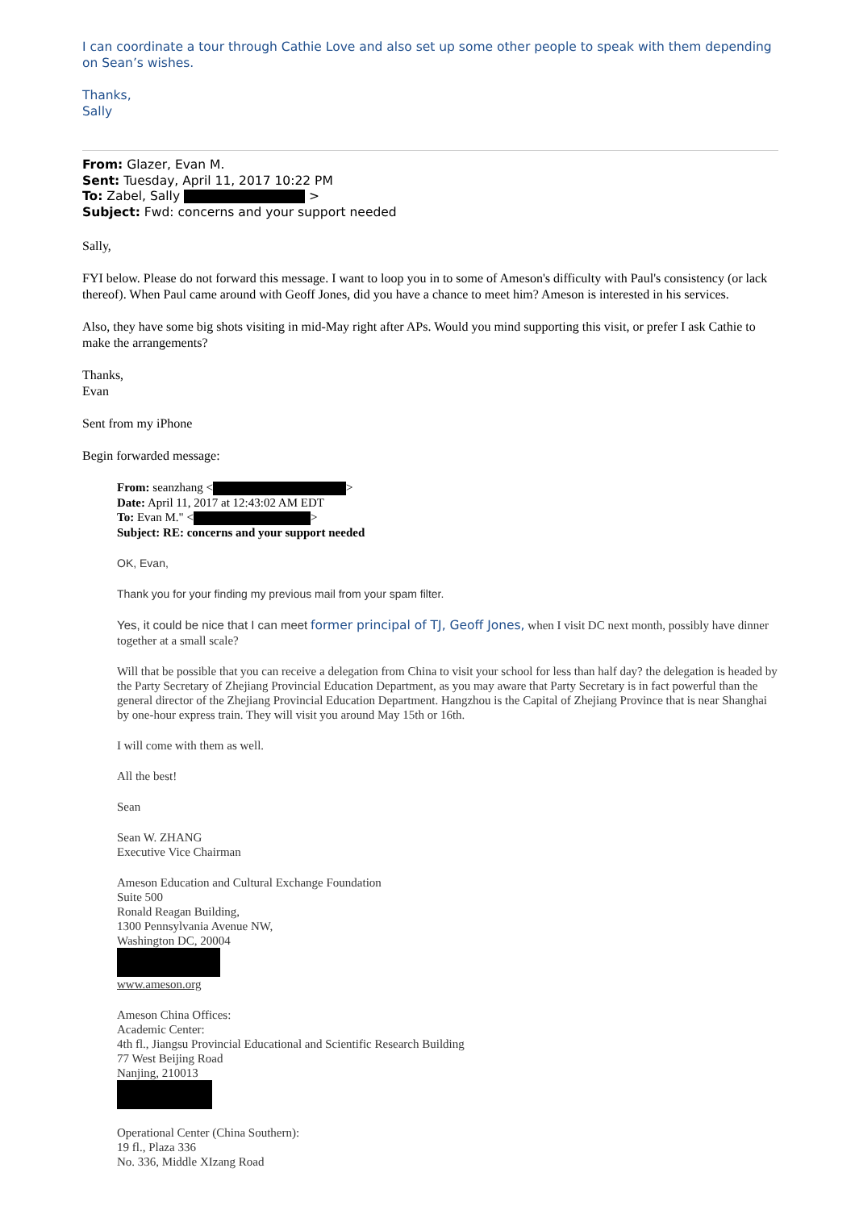I can coordinate a tour through Cathie Love and also set up some other people to speak with them depending on Sean’s wishes.
Thanks,
Sally
From: Glazer, Evan M.
Sent: Tuesday, April 11, 2017 10:22 PM
To: Zabel, Sally >
Subject: Fwd: concerns and your support needed
Sally,
FYI below. Please do not forward this message. I want to loop you in to some of Ameson's difficulty with Paul's consistency (or lack thereof). When Paul came around with Geoff Jones, did you have a chance to meet him? Ameson is interested in his services.
Also, they have some big shots visiting in mid-May right after APs. Would you mind supporting this visit, or prefer I ask Cathie to make the arrangements?
Thanks,
Evan
Sent from my iPhone
Begin forwarded message:
From: seanzhang < >
Date: April 11, 2017 at 12:43:02 AM EDT
To: Evan M." < >
Subject: RE: concerns and your support needed
OK, Evan,
Thank you for your finding my previous mail from your spam filter.
Yes, it could be nice that I can meet former principal of TJ, Geoff Jones, when I visit DC next month, possibly have dinner together at a small scale?
Will that be possible that you can receive a delegation from China to visit your school for less than half day? the delegation is headed by the Party Secretary of Zhejiang Provincial Education Department, as you may aware that Party Secretary is in fact powerful than the general director of the Zhejiang Provincial Education Department. Hangzhou is the Capital of Zhejiang Province that is near Shanghai by one-hour express train. They will visit you around May 15th or 16th.
I will come with them as well.
All the best!
Sean
Sean W. ZHANG
Executive Vice Chairman
Ameson Education and Cultural Exchange Foundation
Suite 500
Ronald Reagan Building,
1300 Pennsylvania Avenue NW,
Washington DC, 20004
www.ameson.org
Ameson China Offices:
Academic Center:
4th fl., Jiangsu Provincial Educational and Scientific Research Building
77 West Beijing Road
Nanjing, 210013
Operational Center (China Southern):
19 fl., Plaza 336
No. 336, Middle XIzang Road